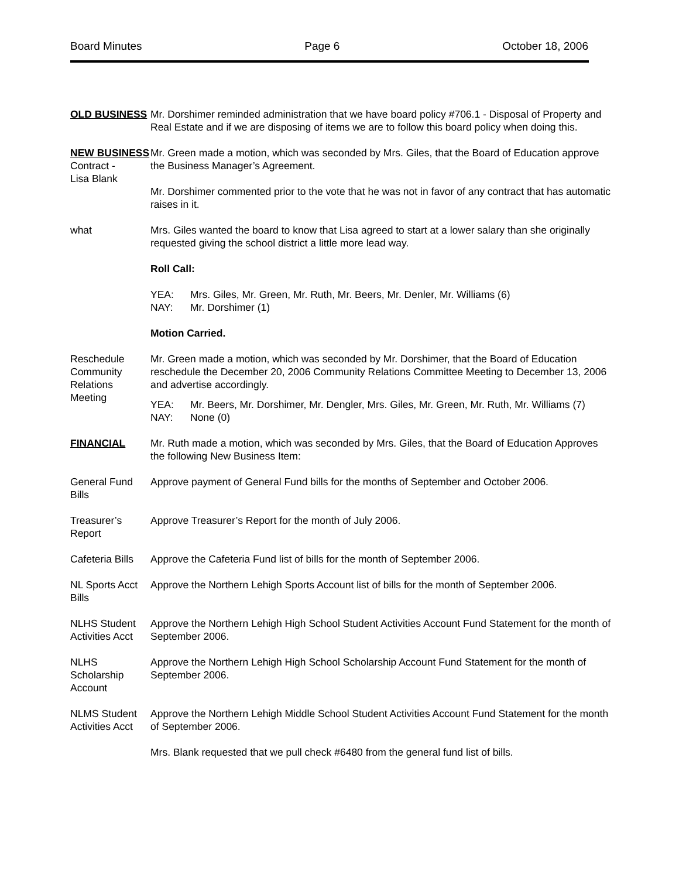Board Minutes Page 6 October 18, 2006
OLD BUSINESS Mr. Dorshimer reminded administration that we have board policy #706.1 - Disposal of Property and Real Estate and if we are disposing of items we are to follow this board policy when doing this.
NEW BUSINESS
Contract -
Lisa Blank
what
Mr. Green made a motion, which was seconded by Mrs. Giles, that the Board of Education approve the Business Manager’s Agreement.
Mr. Dorshimer commented prior to the vote that he was not in favor of any contract that has automatic raises in it.
Mrs. Giles wanted the board to know that Lisa agreed to start at a lower salary than she originally requested giving the school district a little more lead way.
Roll Call:
YEA: Mrs. Giles, Mr. Green, Mr. Ruth, Mr. Beers, Mr. Denler, Mr. Williams (6)
NAY: Mr. Dorshimer (1)
Motion Carried.
Reschedule Community Relations Meeting
Mr. Green made a motion, which was seconded by Mr. Dorshimer, that the Board of Education reschedule the December 20, 2006 Community Relations Committee Meeting to December 13, 2006 and advertise accordingly.
YEA: Mr. Beers, Mr. Dorshimer, Mr. Dengler, Mrs. Giles, Mr. Green, Mr. Ruth, Mr. Williams (7)
NAY: None (0)
FINANCIAL Mr. Ruth made a motion, which was seconded by Mrs. Giles, that the Board of Education Approves the following New Business Item:
General Fund Bills
Approve payment of General Fund bills for the months of September and October 2006.
Treasurer’s Report
Approve Treasurer’s Report for the month of July 2006.
Cafeteria Bills
Approve the Cafeteria Fund list of bills for the month of September 2006.
NL Sports Acct Bills
Approve the Northern Lehigh Sports Account list of bills for the month of September 2006.
NLHS Student Activities Acct
Approve the Northern Lehigh High School Student Activities Account Fund Statement for the month of September 2006.
NLHS Scholarship Account
Approve the Northern Lehigh High School Scholarship Account Fund Statement for the month of September 2006.
NLMS Student Activities Acct
Approve the Northern Lehigh Middle School Student Activities Account Fund Statement for the month of September 2006.
Mrs. Blank requested that we pull check #6480 from the general fund list of bills.